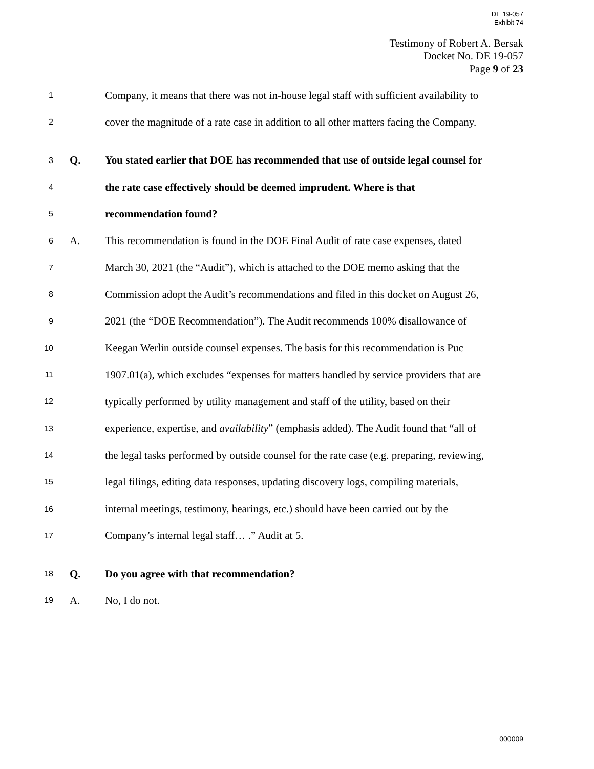DE 19-057
Exhibit 74
Testimony of Robert A. Bersak
Docket No. DE 19-057
Page 9 of 23
1
Company, it means that there was not in-house legal staff with sufficient availability to
2
cover the magnitude of a rate case in addition to all other matters facing the Company.
3
Q.
You stated earlier that DOE has recommended that use of outside legal counsel for
4
the rate case effectively should be deemed imprudent. Where is that
5
recommendation found?
6
A.
This recommendation is found in the DOE Final Audit of rate case expenses, dated
7
March 30, 2021 (the “Audit”), which is attached to the DOE memo asking that the
8
Commission adopt the Audit’s recommendations and filed in this docket on August 26,
9
2021 (the “DOE Recommendation”). The Audit recommends 100% disallowance of
10
Keegan Werlin outside counsel expenses. The basis for this recommendation is Puc
11
1907.01(a), which excludes “expenses for matters handled by service providers that are
12
typically performed by utility management and staff of the utility, based on their
13
experience, expertise, and availability” (emphasis added). The Audit found that “all of
14
the legal tasks performed by outside counsel for the rate case (e.g. preparing, reviewing,
15
legal filings, editing data responses, updating discovery logs, compiling materials,
16
internal meetings, testimony, hearings, etc.) should have been carried out by the
17
Company’s internal legal staff… .” Audit at 5.
18
Q.
Do you agree with that recommendation?
19
A. No, I do not.
000009